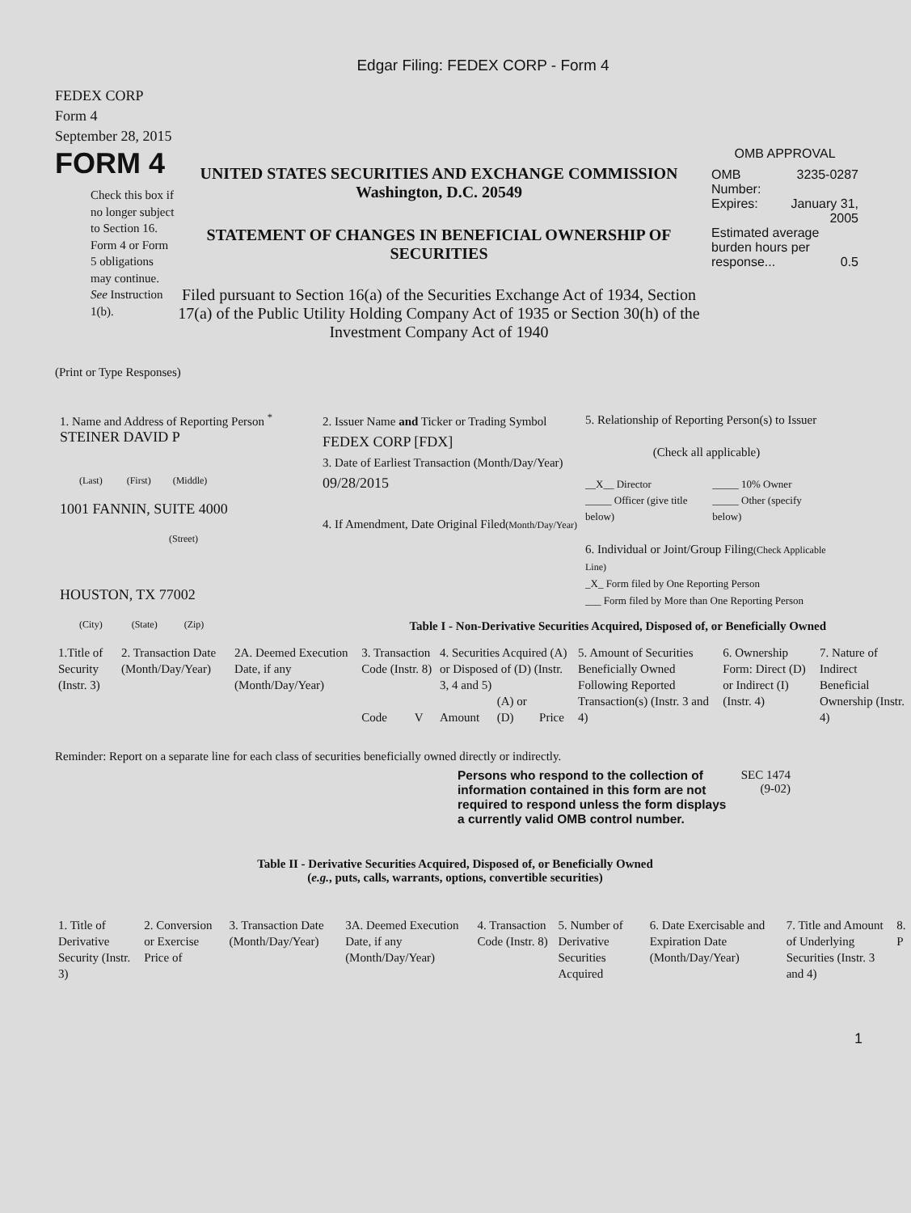Edgar Filing: FEDEX CORP - Form 4
FEDEX CORP
Form 4
September 28, 2015
FORM 4
Check this box if no longer subject to Section 16. Form 4 or Form 5 obligations may continue. See Instruction 1(b).
UNITED STATES SECURITIES AND EXCHANGE COMMISSION
Washington, D.C. 20549
STATEMENT OF CHANGES IN BENEFICIAL OWNERSHIP OF SECURITIES
Filed pursuant to Section 16(a) of the Securities Exchange Act of 1934, Section 17(a) of the Public Utility Holding Company Act of 1935 or Section 30(h) of the Investment Company Act of 1940
OMB APPROVAL
| OMB Number: | 3235-0287 |
| Expires: | January 31, 2005 |
| Estimated average burden hours per response... 0.5 | |
(Print or Type Responses)
1. Name and Address of Reporting Person <sup>*</sup>
STEINER DAVID P
(Last) (First) (Middle)
1001 FANNIN, SUITE 4000
(Street)
HOUSTON, TX 77002
(City) (State) (Zip)
2. Issuer Name and Ticker or Trading Symbol
FEDEX CORP [FDX]
3. Date of Earliest Transaction (Month/Day/Year)
09/28/2015
4. If Amendment, Date Original Filed(Month/Day/Year)
5. Relationship of Reporting Person(s) to Issuer
(Check all applicable)
| __X__ Director | _____ 10% Owner |
| _____ Officer (give title below) | _____ Other (specify below) |
6. Individual or Joint/Group Filing(Check Applicable Line)
_X_ Form filed by One Reporting Person
___ Form filed by More than One Reporting Person
Table I - Non-Derivative Securities Acquired, Disposed of, or Beneficially Owned
| 1.Title of Security (Instr. 3) | 2. Transaction Date (Month/Day/Year) | 2A. Deemed Execution Date, if any (Month/Day/Year) | 3. Transaction Code (Instr. 8) | | 4. Securities Acquired (A) or Disposed of (D) (Instr. 3, 4 and 5) | | | 5. Amount of Securities Beneficially Owned Following Reported Transaction(s) (Instr. 3 and 4) | 6. Ownership Form: Direct (D) or Indirect (I) (Instr. 4) | 7. Nature of Indirect Beneficial Ownership (Instr. 4) |
| | | | Code | V | Amount | (A) or (D) | Price | | | |
Reminder: Report on a separate line for each class of securities beneficially owned directly or indirectly.
Persons who respond to the collection of information contained in this form are not required to respond unless the form displays a currently valid OMB control number.
SEC 1474 (9-02)
Table II - Derivative Securities Acquired, Disposed of, or Beneficially Owned
(e.g., puts, calls, warrants, options, convertible securities)
| 1. Title of Derivative Security (Instr. 3) | 2. Conversion or Exercise Price of | 3. Transaction Date (Month/Day/Year) | 3A. Deemed Execution Date, if any (Month/Day/Year) | 4. Transaction Code (Instr. 8) | 5. Number of Derivative Securities Acquired | 6. Date Exercisable and Expiration Date (Month/Day/Year) | 7. Title and Amount of Underlying Securities (Instr. 3 and 4) | 8. P |
1